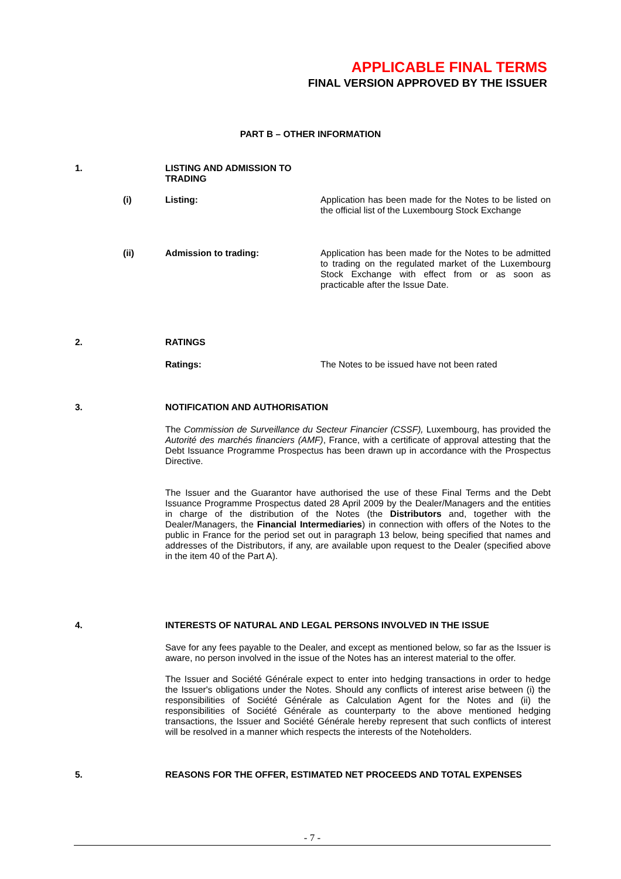APPLICABLE FINAL TERMS
FINAL VERSION APPROVED BY THE ISSUER
PART B – OTHER INFORMATION
1. LISTING AND ADMISSION TO TRADING
(i) Listing: Application has been made for the Notes to be listed on the official list of the Luxembourg Stock Exchange
(ii) Admission to trading: Application has been made for the Notes to be admitted to trading on the regulated market of the Luxembourg Stock Exchange with effect from or as soon as practicable after the Issue Date.
2. RATINGS
Ratings: The Notes to be issued have not been rated
3. NOTIFICATION AND AUTHORISATION
The Commission de Surveillance du Secteur Financier (CSSF), Luxembourg, has provided the Autorité des marchés financiers (AMF), France, with a certificate of approval attesting that the Debt Issuance Programme Prospectus has been drawn up in accordance with the Prospectus Directive.
The Issuer and the Guarantor have authorised the use of these Final Terms and the Debt Issuance Programme Prospectus dated 28 April 2009 by the Dealer/Managers and the entities in charge of the distribution of the Notes (the Distributors and, together with the Dealer/Managers, the Financial Intermediaries) in connection with offers of the Notes to the public in France for the period set out in paragraph 13 below, being specified that names and addresses of the Distributors, if any, are available upon request to the Dealer (specified above in the item 40 of the Part A).
4. INTERESTS OF NATURAL AND LEGAL PERSONS INVOLVED IN THE ISSUE
Save for any fees payable to the Dealer, and except as mentioned below, so far as the Issuer is aware, no person involved in the issue of the Notes has an interest material to the offer.
The Issuer and Société Générale expect to enter into hedging transactions in order to hedge the Issuer's obligations under the Notes. Should any conflicts of interest arise between (i) the responsibilities of Société Générale as Calculation Agent for the Notes and (ii) the responsibilities of Société Générale as counterparty to the above mentioned hedging transactions, the Issuer and Société Générale hereby represent that such conflicts of interest will be resolved in a manner which respects the interests of the Noteholders.
5. REASONS FOR THE OFFER, ESTIMATED NET PROCEEDS AND TOTAL EXPENSES
- 7 -